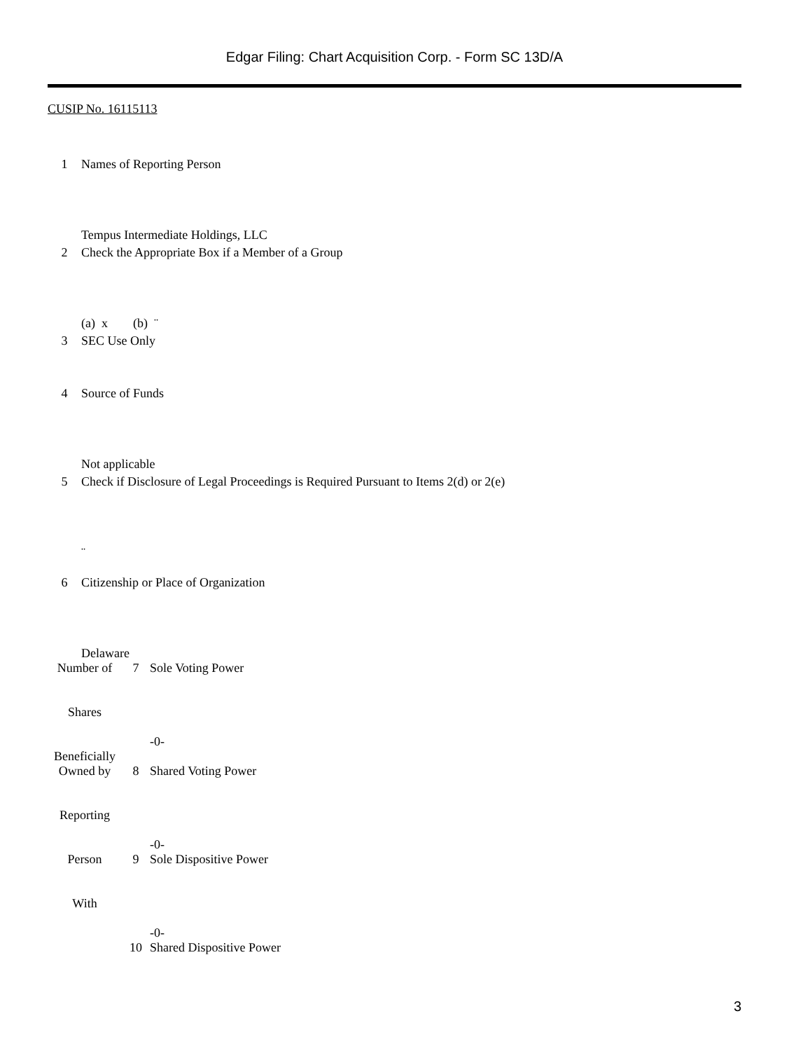Edgar Filing: Chart Acquisition Corp. - Form SC 13D/A
CUSIP No. 16115113
1 Names of Reporting Person
Tempus Intermediate Holdings, LLC
2 Check the Appropriate Box if a Member of a Group
(a) x (b) ¨
3 SEC Use Only
4 Source of Funds
Not applicable
5 Check if Disclosure of Legal Proceedings is Required Pursuant to Items 2(d) or 2(e)
¨
6 Citizenship or Place of Organization
Delaware
| Number of Shares Beneficially | 7 | Sole Voting Power -0- |
| Owned by Reporting | 8 | Shared Voting Power -0- |
| Person With | 9 | Sole Dispositive Power -0- |
| | 10 | Shared Dispositive Power |
3